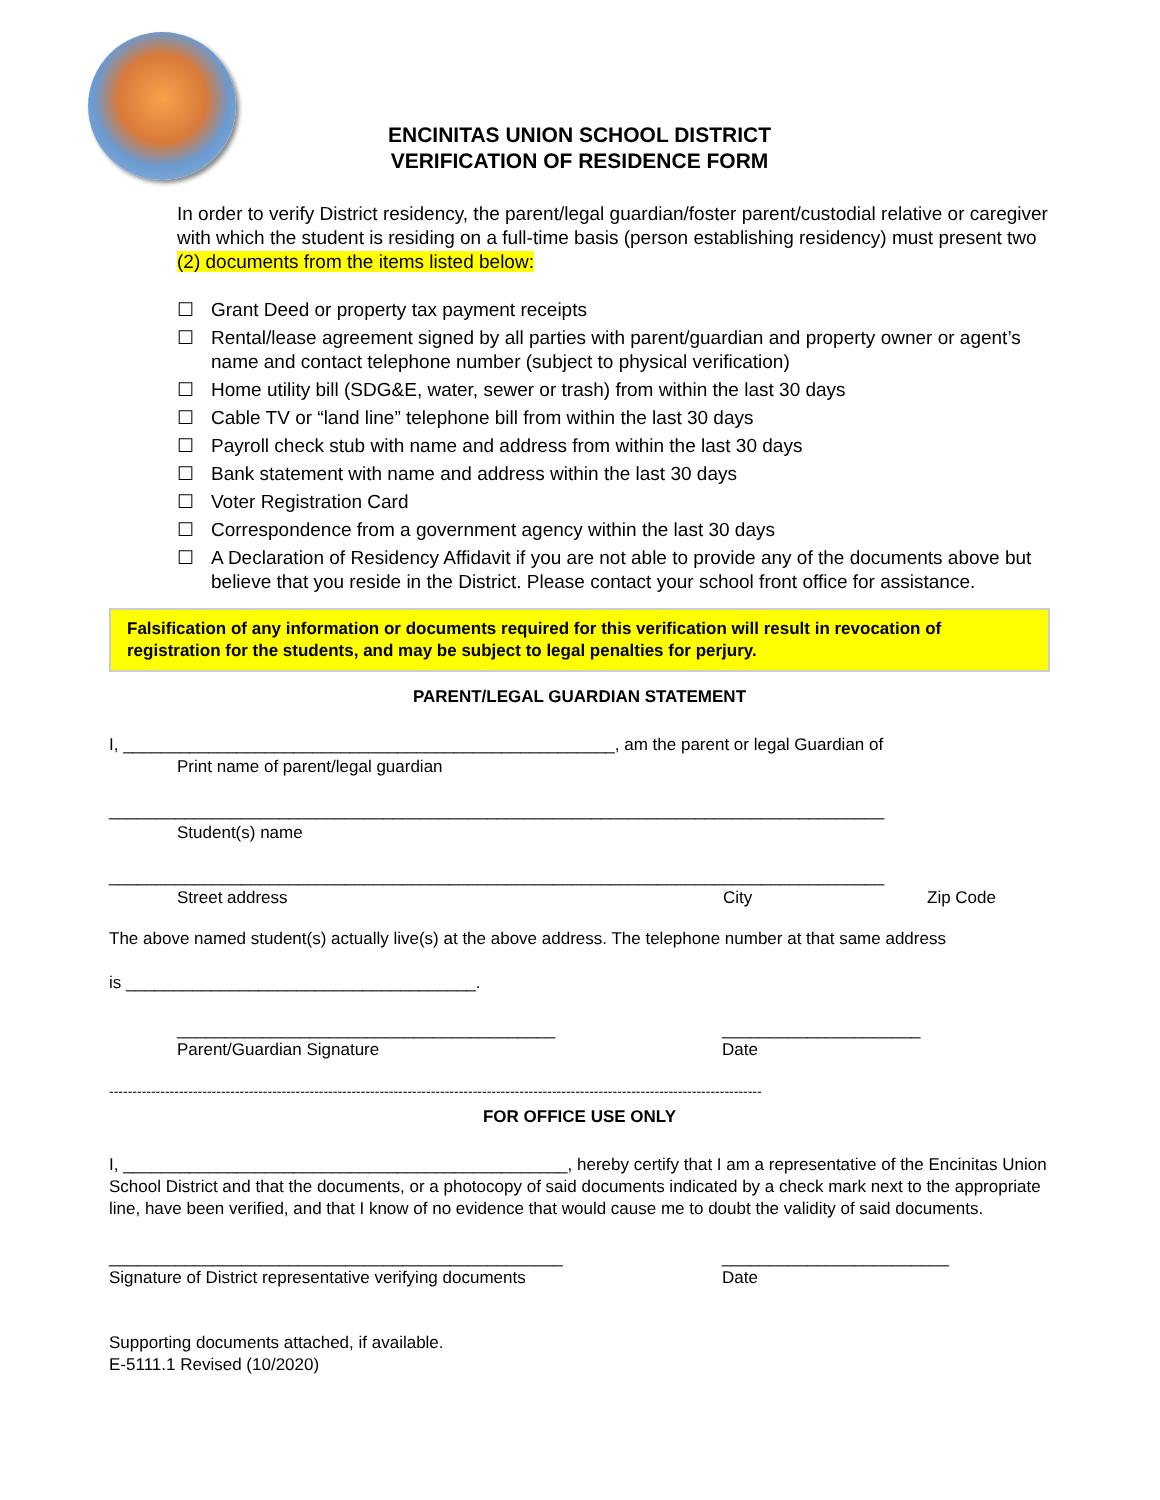ENCINITAS UNION SCHOOL DISTRICT
VERIFICATION OF RESIDENCE FORM
In order to verify District residency, the parent/legal guardian/foster parent/custodial relative or caregiver with which the student is residing on a full-time basis (person establishing residency) must present two (2) documents from the items listed below:
☐ Grant Deed or property tax payment receipts
☐ Rental/lease agreement signed by all parties with parent/guardian and property owner or agent’s name and contact telephone number (subject to physical verification)
☐ Home utility bill (SDG&E, water, sewer or trash) from within the last 30 days
☐ Cable TV or “land line” telephone bill from within the last 30 days
☐ Payroll check stub with name and address from within the last 30 days
☐ Bank statement with name and address within the last 30 days
☐ Voter Registration Card
☐ Correspondence from a government agency within the last 30 days
☐ A Declaration of Residency Affidavit if you are not able to provide any of the documents above but believe that you reside in the District. Please contact your school front office for assistance.
Falsification of any information or documents required for this verification will result in revocation of registration for the students, and may be subject to legal penalties for perjury.
PARENT/LEGAL GUARDIAN STATEMENT
I, ____________________________________________________, am the parent or legal Guardian of
Print name of parent/legal guardian
__________________________________________________________________________________
Student(s) name
__________________________________________________________________________________
Street address City Zip Code
The above named student(s) actually live(s) at the above address. The telephone number at that same address
is _____________________________________.
________________________________________ _____________________
Parent/Guardian Signature Date
--------------------------------------------------------------------------------------------------------------------------------------------
FOR OFFICE USE ONLY
I, _______________________________________________, hereby certify that I am a representative of the Encinitas Union School District and that the documents, or a photocopy of said documents indicated by a check mark next to the appropriate line, have been verified, and that I know of no evidence that would cause me to doubt the validity of said documents.
________________________________________________ ________________________
Signature of District representative verifying documents Date
Supporting documents attached, if available.
E-5111.1 Revised (10/2020)